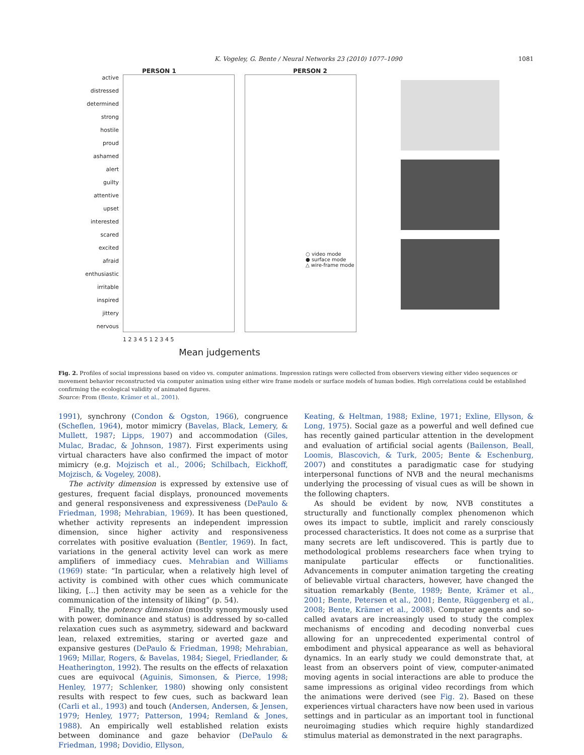K. Vogeley, G. Bente / Neural Networks 23 (2010) 1077–1090 1081
PERSON 1 PERSON 2
active
distressed
determined
strong
hostile
proud
ashamed
alert
guilty
attentive
upset
interested
scared
excited
afraid
enthusiastic
irritable
inspired
jittery
nervous
○ video mode
● surface mode
△ wire-frame mode
1 2 3 4 5 1 2 3 4 5
Mean judgements
Fig. 2. Profiles of social impressions based on video vs. computer animations. Impression ratings were collected from observers viewing either video sequences or movement behavior reconstructed via computer animation using either wire frame models or surface models of human bodies. High correlations could be established confirming the ecological validity of animated figures.
Source: From (Bente, Krämer et al., 2001).
1991), synchrony (Condon & Ogston, 1966), congruence (Scheflen, 1964), motor mimicry (Bavelas, Black, Lemery, & Mullett, 1987; Lipps, 1907) and accommodation (Giles, Mulac, Bradac, & Johnson, 1987). First experiments using virtual characters have also confirmed the impact of motor mimicry (e.g. Mojzisch et al., 2006; Schilbach, Eickhoff, Mojzisch, & Vogeley, 2008).
The activity dimension is expressed by extensive use of gestures, frequent facial displays, pronounced movements and general responsiveness and expressiveness (DePaulo & Friedman, 1998; Mehrabian, 1969). It has been questioned, whether activity represents an independent impression dimension, since higher activity and responsiveness correlates with positive evaluation (Bentler, 1969). In fact, variations in the general activity level can work as mere amplifiers of immediacy cues. Mehrabian and Williams (1969) state: “In particular, when a relatively high level of activity is combined with other cues which communicate liking, [...] then activity may be seen as a vehicle for the communication of the intensity of liking” (p. 54).
Finally, the potency dimension (mostly synonymously used with power, dominance and status) is addressed by so-called relaxation cues such as asymmetry, sideward and backward lean, relaxed extremities, staring or averted gaze and expansive gestures (DePaulo & Friedman, 1998; Mehrabian, 1969; Millar, Rogers, & Bavelas, 1984; Siegel, Friedlander, & Heatherington, 1992). The results on the effects of relaxation cues are equivocal (Aguinis, Simonsen, & Pierce, 1998; Henley, 1977; Schlenker, 1980) showing only consistent results with respect to few cues, such as backward lean (Carli et al., 1993) and touch (Andersen, Andersen, & Jensen, 1979; Henley, 1977; Patterson, 1994; Remland & Jones, 1988). An empirically well established relation exists between dominance and gaze behavior (DePaulo & Friedman, 1998; Dovidio, Ellyson,
Keating, & Heltman, 1988; Exline, 1971; Exline, Ellyson, & Long, 1975). Social gaze as a powerful and well defined cue has recently gained particular attention in the development and evaluation of artificial social agents (Bailenson, Beall, Loomis, Blascovich, & Turk, 2005; Bente & Eschenburg, 2007) and constitutes a paradigmatic case for studying interpersonal functions of NVB and the neural mechanisms underlying the processing of visual cues as will be shown in the following chapters.
As should be evident by now, NVB constitutes a structurally and functionally complex phenomenon which owes its impact to subtle, implicit and rarely consciously processed characteristics. It does not come as a surprise that many secrets are left undiscovered. This is partly due to methodological problems researchers face when trying to manipulate particular effects or functionalities. Advancements in computer animation targeting the creating of believable virtual characters, however, have changed the situation remarkably (Bente, 1989; Bente, Krämer et al., 2001; Bente, Petersen et al., 2001; Bente, Rüggenberg et al., 2008; Bente, Krämer et al., 2008). Computer agents and so-called avatars are increasingly used to study the complex mechanisms of encoding and decoding nonverbal cues allowing for an unprecedented experimental control of embodiment and physical appearance as well as behavioral dynamics. In an early study we could demonstrate that, at least from an observers point of view, computer-animated moving agents in social interactions are able to produce the same impressions as original video recordings from which the animations were derived (see Fig. 2). Based on these experiences virtual characters have now been used in various settings and in particular as an important tool in functional neuroimaging studies which require highly standardized stimulus material as demonstrated in the next paragraphs.